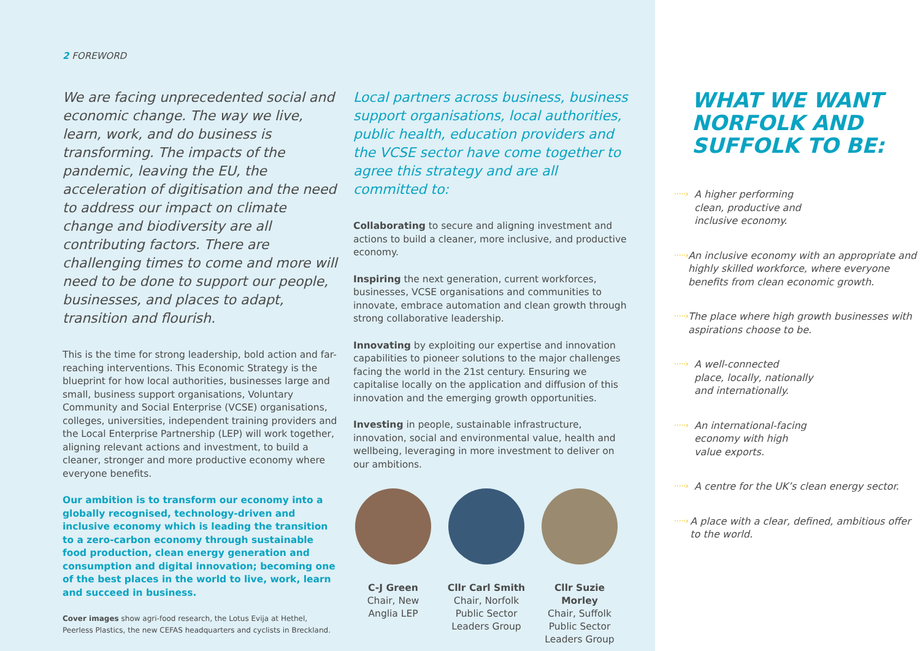2 FOREWORD
We are facing unprecedented social and economic change. The way we live, learn, work, and do business is transforming. The impacts of the pandemic, leaving the EU, the acceleration of digitisation and the need to address our impact on climate change and biodiversity are all contributing factors. There are challenging times to come and more will need to be done to support our people, businesses, and places to adapt, transition and flourish.
This is the time for strong leadership, bold action and far-reaching interventions. This Economic Strategy is the blueprint for how local authorities, businesses large and small, business support organisations, Voluntary Community and Social Enterprise (VCSE) organisations, colleges, universities, independent training providers and the Local Enterprise Partnership (LEP) will work together, aligning relevant actions and investment, to build a cleaner, stronger and more productive economy where everyone benefits.
Our ambition is to transform our economy into a globally recognised, technology-driven and inclusive economy which is leading the transition to a zero-carbon economy through sustainable food production, clean energy generation and consumption and digital innovation; becoming one of the best places in the world to live, work, learn and succeed in business.
Cover images show agri-food research, the Lotus Evija at Hethel, Peerless Plastics, the new CEFAS headquarters and cyclists in Breckland.
Local partners across business, business support organisations, local authorities, public health, education providers and the VCSE sector have come together to agree this strategy and are all committed to:
Collaborating to secure and aligning investment and actions to build a cleaner, more inclusive, and productive economy.
Inspiring the next generation, current workforces, businesses, VCSE organisations and communities to innovate, embrace automation and clean growth through strong collaborative leadership.
Innovating by exploiting our expertise and innovation capabilities to pioneer solutions to the major challenges facing the world in the 21st century. Ensuring we capitalise locally on the application and diffusion of this innovation and the emerging growth opportunities.
Investing in people, sustainable infrastructure, innovation, social and environmental value, health and wellbeing, leveraging in more investment to deliver on our ambitions.
C-J Green
Chair, New Anglia LEP
Cllr Carl Smith
Chair, Norfolk Public Sector Leaders Group
Cllr Suzie Morley
Chair, Suffolk Public Sector Leaders Group
WHAT WE WANT NORFOLK AND SUFFOLK TO BE:
·····› A higher performing
clean, productive and
inclusive economy.
·····› An inclusive economy with an appropriate and highly skilled workforce, where everyone benefits from clean economic growth.
·····› The place where high growth businesses with aspirations choose to be.
·····› A well-connected
place, locally, nationally
and internationally.
·····› An international-facing
economy with high
value exports.
·····› A centre for the UK’s clean energy sector.
·····› A place with a clear, defined, ambitious offer to the world.